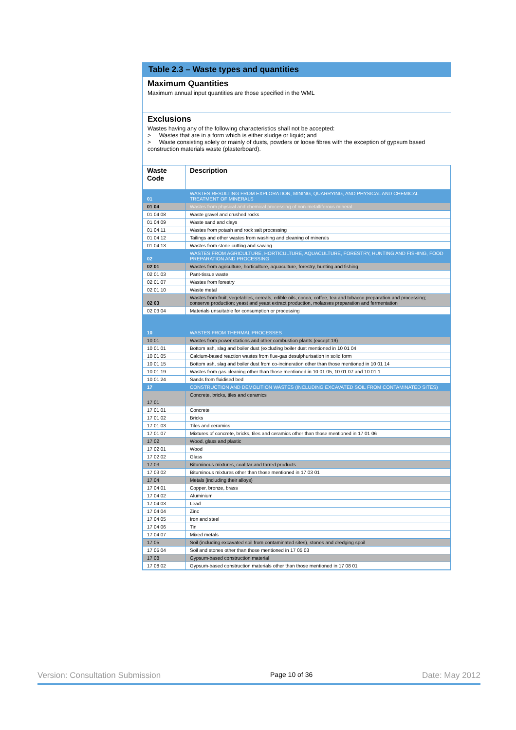Table 2.3 – Waste types and quantities
Maximum Quantities
Maximum annual input quantities are those specified in the WML
Exclusions
Wastes having any of the following characteristics shall not be accepted:
> Wastes that are in a form which is either sludge or liquid; and
> Waste consisting solely or mainly of dusts, powders or loose fibres with the exception of gypsum based construction materials waste (plasterboard).
| Waste Code | Description |
| --- | --- |
| 01 | WASTES RESULTING FROM EXPLORATION, MINING, QUARRYING, AND PHYSICAL AND CHEMICAL TREATMENT OF MINERALS |
| 01 04 | Wastes from physical and chemical processing of non-metalliferous mineral |
| 01 04 08 | Waste gravel and crushed rocks |
| 01 04 09 | Waste sand and clays |
| 01 04 11 | Wastes from potash and rock salt processing |
| 01 04 12 | Tailings and other wastes from washing and cleaning of minerals |
| 01 04 13 | Wastes from stone cutting and sawing |
| 02 | WASTES FROM AGRICULTURE, HORTICULTURE, AQUACULTURE, FORESTRY, HUNTING AND FISHING, FOOD PREPARATION AND PROCESSING |
| 02 01 | Wastes from agriculture, horticulture, aquaculture, forestry, hunting and fishing |
| 02 01 03 | Pant-tissue waste |
| 02 01 07 | Wastes from forestry |
| 02 01 10 | Waste metal |
| 02 03 | Wastes from fruit, vegetables, cereals, edible oils, cocoa, coffee, tea and tobacco preparation and processing; conserve production; yeast and yeast extract production, molasses preparation and fermentation |
| 02 03 04 | Materials unsuitable for consumption or processing |
| 10 | WASTES FROM THERMAL PROCESSES |
| 10 01 | Wastes from power stations and other combustion plants (except 19) |
| 10 01 01 | Bottom ash, slag and boiler dust (excluding boiler dust mentioned in 10 01 04 |
| 10 01 05 | Calcium-based reaction wastes from flue-gas desulphurisation in solid form |
| 10 01 15 | Bottom ash, slag and boiler dust from co-incineration other than those mentioned in 10 01 14 |
| 10 01 19 | Wastes from gas cleaning other than those mentioned in 10 01 05, 10 01 07 and 10 01 1 |
| 10 01 24 | Sands from fluidised bed |
| 17 | CONSTRUCTION AND DEMOLITION WASTES (INCLUDING EXCAVATED SOIL FROM CONTAMINATED SITES) |
| 17 01 | Concrete, bricks, tiles and ceramics |
| 17 01 01 | Concrete |
| 17 01 02 | Bricks |
| 17 01 03 | Tiles and ceramics |
| 17 01 07 | Mixtures of concrete, bricks, tiles and ceramics other than those mentioned in 17 01 06 |
| 17 02 | Wood, glass and plastic |
| 17 02 01 | Wood |
| 17 02 02 | Glass |
| 17 03 | Bituminous mixtures, coal tar and tarred products |
| 17 03 02 | Bituminous mixtures other than those mentioned in 17 03 01 |
| 17 04 | Metals (including their alloys) |
| 17 04 01 | Copper, bronze, brass |
| 17 04 02 | Aluminium |
| 17 04 03 | Lead |
| 17 04 04 | Zinc |
| 17 04 05 | Iron and steel |
| 17 04 06 | Tin |
| 17 04 07 | Mixed metals |
| 17 05 | Soil (including excavated soil from contaminated sites), stones and dredging spoil |
| 17 05 04 | Soil and stones other than those mentioned in 17 05 03 |
| 17 08 | Gypsum-based construction material |
| 17 08 02 | Gypsum-based construction materials other than those mentioned in 17 08 01 |
Version: Consultation Submission Page 10 of 36 Date: May 2012